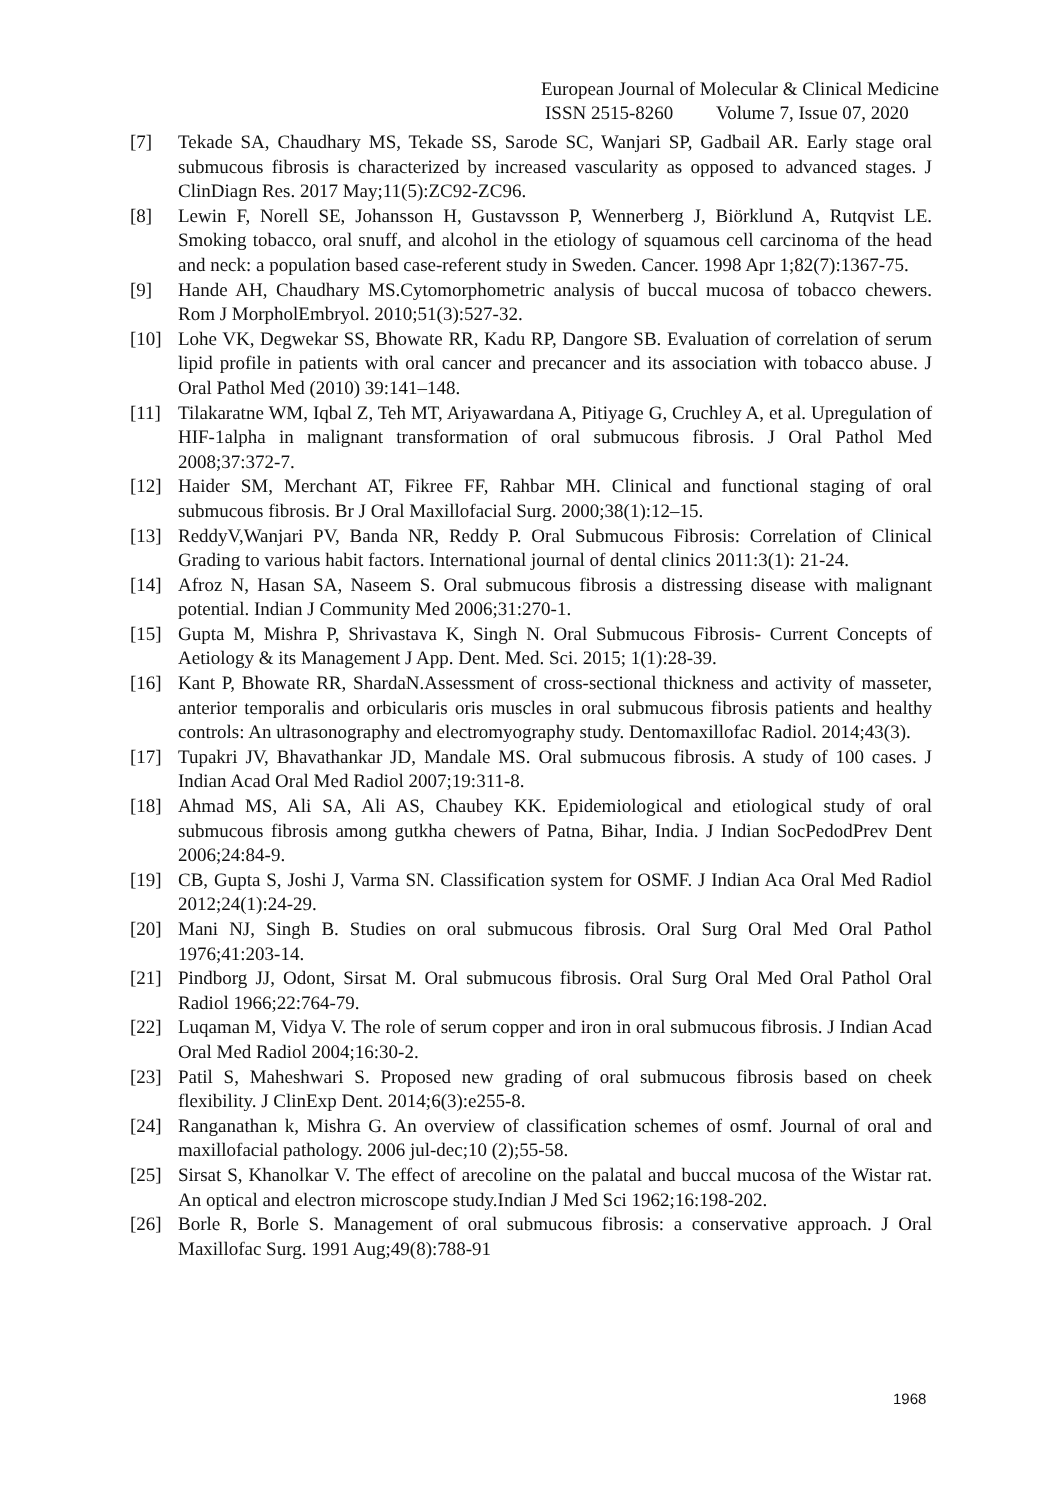European Journal of Molecular & Clinical Medicine
ISSN 2515-8260 Volume 7, Issue 07, 2020
[7] Tekade SA, Chaudhary MS, Tekade SS, Sarode SC, Wanjari SP, Gadbail AR. Early stage oral submucous fibrosis is characterized by increased vascularity as opposed to advanced stages. J ClinDiagn Res. 2017 May;11(5):ZC92-ZC96.
[8] Lewin F, Norell SE, Johansson H, Gustavsson P, Wennerberg J, Biörklund A, Rutqvist LE. Smoking tobacco, oral snuff, and alcohol in the etiology of squamous cell carcinoma of the head and neck: a population based case-referent study in Sweden. Cancer. 1998 Apr 1;82(7):1367-75.
[9] Hande AH, Chaudhary MS.Cytomorphometric analysis of buccal mucosa of tobacco chewers. Rom J MorpholEmbryol. 2010;51(3):527-32.
[10] Lohe VK, Degwekar SS, Bhowate RR, Kadu RP, Dangore SB. Evaluation of correlation of serum lipid profile in patients with oral cancer and precancer and its association with tobacco abuse. J Oral Pathol Med (2010) 39:141–148.
[11] Tilakaratne WM, Iqbal Z, Teh MT, Ariyawardana A, Pitiyage G, Cruchley A, et al. Upregulation of HIF‑1alpha in malignant transformation of oral submucous fibrosis. J Oral Pathol Med 2008;37:372‑7.
[12] Haider SM, Merchant AT, Fikree FF, Rahbar MH. Clinical and functional staging of oral submucous fibrosis. Br J Oral Maxillofacial Surg. 2000;38(1):12–15.
[13] ReddyV,Wanjari PV, Banda NR, Reddy P. Oral Submucous Fibrosis: Correlation of Clinical Grading to various habit factors. International journal of dental clinics 2011:3(1): 21-24.
[14] Afroz N, Hasan SA, Naseem S. Oral submucous fibrosis a distressing disease with malignant potential. Indian J Community Med 2006;31:270-1.
[15] Gupta M, Mishra P, Shrivastava K, Singh N. Oral Submucous Fibrosis- Current Concepts of Aetiology & its Management J App. Dent. Med. Sci. 2015; 1(1):28-39.
[16] Kant P, Bhowate RR, ShardaN.Assessment of cross-sectional thickness and activity of masseter, anterior temporalis and orbicularis oris muscles in oral submucous fibrosis patients and healthy controls: An ultrasonography and electromyography study. Dentomaxillofac Radiol. 2014;43(3).
[17] Tupakri JV, Bhavathankar JD, Mandale MS. Oral submucous fibrosis. A study of 100 cases. J Indian Acad Oral Med Radiol 2007;19:311-8.
[18] Ahmad MS, Ali SA, Ali AS, Chaubey KK. Epidemiological and etiological study of oral submucous fibrosis among gutkha chewers of Patna, Bihar, India. J Indian SocPedodPrev Dent 2006;24:84‑9.
[19] CB, Gupta S, Joshi J, Varma SN. Classification system for OSMF. J Indian Aca Oral Med Radiol 2012;24(1):24-29.
[20] Mani NJ, Singh B. Studies on oral submucous fibrosis. Oral Surg Oral Med Oral Pathol 1976;41:203‑14.
[21] Pindborg JJ, Odont, Sirsat M. Oral submucous fibrosis. Oral Surg Oral Med Oral Pathol Oral Radiol 1966;22:764‑79.
[22] Luqaman M, Vidya V. The role of serum copper and iron in oral submucous fibrosis. J Indian Acad Oral Med Radiol 2004;16:30‑2.
[23] Patil S, Maheshwari S. Proposed new grading of oral submucous fibrosis based on cheek flexibility. J ClinExp Dent. 2014;6(3):e255-8.
[24] Ranganathan k, Mishra G. An overview of classification schemes of osmf. Journal of oral and maxillofacial pathology. 2006 jul-dec;10 (2);55-58.
[25] Sirsat S, Khanolkar V. The effect of arecoline on the palatal and buccal mucosa of the Wistar rat. An optical and electron microscope study.Indian J Med Sci 1962;16:198-202.
[26] Borle R, Borle S. Management of oral submucous fibrosis: a conservative approach. J Oral Maxillofac Surg. 1991 Aug;49(8):788-91
1968